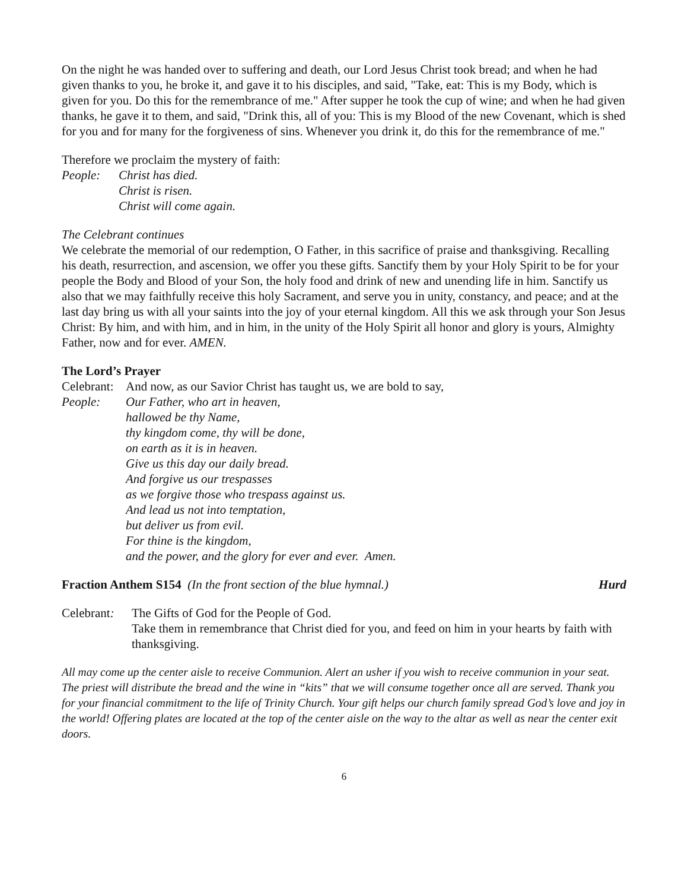On the night he was handed over to suffering and death, our Lord Jesus Christ took bread; and when he had given thanks to you, he broke it, and gave it to his disciples, and said, "Take, eat: This is my Body, which is given for you. Do this for the remembrance of me." After supper he took the cup of wine; and when he had given thanks, he gave it to them, and said, "Drink this, all of you: This is my Blood of the new Covenant, which is shed for you and for many for the forgiveness of sins. Whenever you drink it, do this for the remembrance of me."
Therefore we proclaim the mystery of faith:
People: Christ has died.
Christ is risen.
Christ will come again.
The Celebrant continues
We celebrate the memorial of our redemption, O Father, in this sacrifice of praise and thanksgiving. Recalling his death, resurrection, and ascension, we offer you these gifts. Sanctify them by your Holy Spirit to be for your people the Body and Blood of your Son, the holy food and drink of new and unending life in him. Sanctify us also that we may faithfully receive this holy Sacrament, and serve you in unity, constancy, and peace; and at the last day bring us with all your saints into the joy of your eternal kingdom. All this we ask through your Son Jesus Christ: By him, and with him, and in him, in the unity of the Holy Spirit all honor and glory is yours, Almighty Father, now and for ever. AMEN.
The Lord’s Prayer
Celebrant:
And now, as our Savior Christ has taught us, we are bold to say,
People: Our Father, who art in heaven,
hallowed be thy Name,
thy kingdom come, thy will be done,
on earth as it is in heaven.
Give us this day our daily bread.
And forgive us our trespasses
as we forgive those who trespass against us.
And lead us not into temptation,
but deliver us from evil.
For thine is the kingdom,
and the power, and the glory for ever and ever. Amen.
Fraction Anthem S154 (In the front section of the blue hymnal.)
Hurd
Celebrant:
The Gifts of God for the People of God.
Take them in remembrance that Christ died for you, and feed on him in your hearts by faith with thanksgiving.
All may come up the center aisle to receive Communion. Alert an usher if you wish to receive communion in your seat. The priest will distribute the bread and the wine in “kits” that we will consume together once all are served. Thank you for your financial commitment to the life of Trinity Church. Your gift helps our church family spread God’s love and joy in the world! Offering plates are located at the top of the center aisle on the way to the altar as well as near the center exit doors.
6